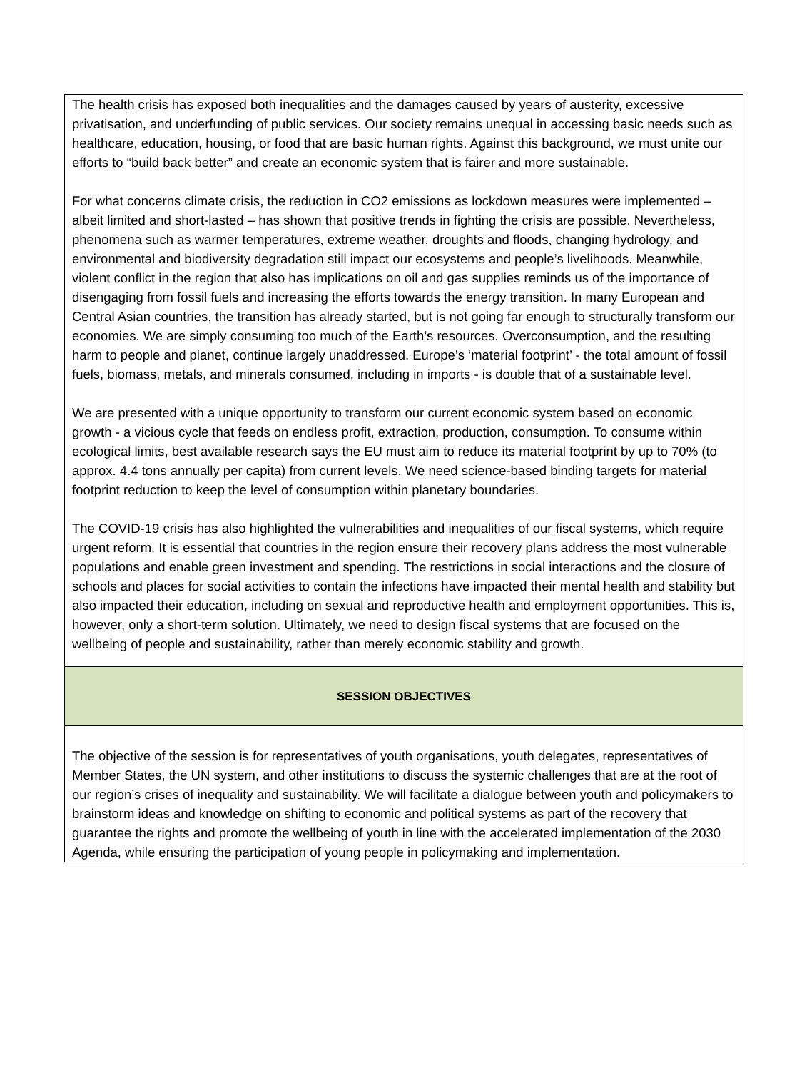The health crisis has exposed both inequalities and the damages caused by years of austerity, excessive privatisation, and underfunding of public services. Our society remains unequal in accessing basic needs such as healthcare, education, housing, or food that are basic human rights. Against this background, we must unite our efforts to “build back better” and create an economic system that is fairer and more sustainable.
For what concerns climate crisis, the reduction in CO2 emissions as lockdown measures were implemented – albeit limited and short-lasted – has shown that positive trends in fighting the crisis are possible. Nevertheless, phenomena such as warmer temperatures, extreme weather, droughts and floods, changing hydrology, and environmental and biodiversity degradation still impact our ecosystems and people’s livelihoods. Meanwhile, violent conflict in the region that also has implications on oil and gas supplies reminds us of the importance of disengaging from fossil fuels and increasing the efforts towards the energy transition. In many European and Central Asian countries, the transition has already started, but is not going far enough to structurally transform our economies. We are simply consuming too much of the Earth’s resources. Overconsumption, and the resulting harm to people and planet, continue largely unaddressed. Europe’s ‘material footprint’ - the total amount of fossil fuels, biomass, metals, and minerals consumed, including in imports - is double that of a sustainable level.
We are presented with a unique opportunity to transform our current economic system based on economic growth - a vicious cycle that feeds on endless profit, extraction, production, consumption. To consume within ecological limits, best available research says the EU must aim to reduce its material footprint by up to 70% (to approx. 4.4 tons annually per capita) from current levels. We need science-based binding targets for material footprint reduction to keep the level of consumption within planetary boundaries.
The COVID-19 crisis has also highlighted the vulnerabilities and inequalities of our fiscal systems, which require urgent reform. It is essential that countries in the region ensure their recovery plans address the most vulnerable populations and enable green investment and spending. The restrictions in social interactions and the closure of schools and places for social activities to contain the infections have impacted their mental health and stability but also impacted their education, including on sexual and reproductive health and employment opportunities. This is, however, only a short-term solution. Ultimately, we need to design fiscal systems that are focused on the wellbeing of people and sustainability, rather than merely economic stability and growth.
SESSION OBJECTIVES
The objective of the session is for representatives of youth organisations, youth delegates, representatives of Member States, the UN system, and other institutions to discuss the systemic challenges that are at the root of our region’s crises of inequality and sustainability. We will facilitate a dialogue between youth and policymakers to brainstorm ideas and knowledge on shifting to economic and political systems as part of the recovery that guarantee the rights and promote the wellbeing of youth in line with the accelerated implementation of the 2030 Agenda, while ensuring the participation of young people in policymaking and implementation.